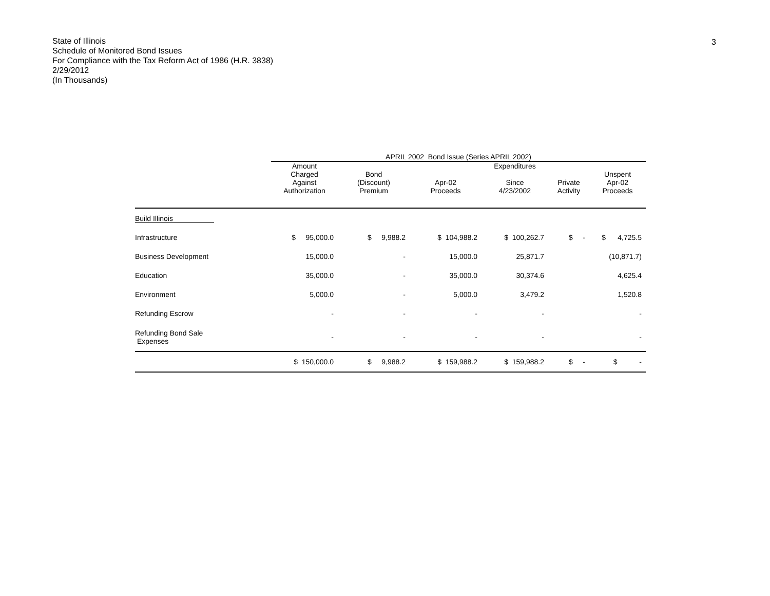3
State of Illinois
Schedule of Monitored Bond Issues
For Compliance with the Tax Reform Act of 1986 (H.R. 3838)
2/29/2012
(In Thousands)
| | APRIL 2002 Bond Issue (Series APRIL 2002) | | | | | |
| --- | --- | --- | --- | --- | --- | --- |
| | Amount Charged Against Authorization | Bond (Discount) Premium | Apr-02 Proceeds | Expenditures Since 4/23/2002 | Private Activity | Unspent Apr-02 Proceeds |
| Build Illinois | | | | | | |
| Infrastructure | $ 95,000.0 | $ 9,988.2 | $ 104,988.2 | $ 100,262.7 | $ - | $ 4,725.5 |
| Business Development | 15,000.0 | - | 15,000.0 | 25,871.7 | | (10,871.7) |
| Education | 35,000.0 | - | 35,000.0 | 30,374.6 | | 4,625.4 |
| Environment | 5,000.0 | - | 5,000.0 | 3,479.2 | | 1,520.8 |
| Refunding Escrow | - | - | - | - | | - |
| Refunding Bond Sale Expenses | - | - | - | - | | - |
| | $ 150,000.0 | $ 9,988.2 | $ 159,988.2 | $ 159,988.2 | $ - | $ - |